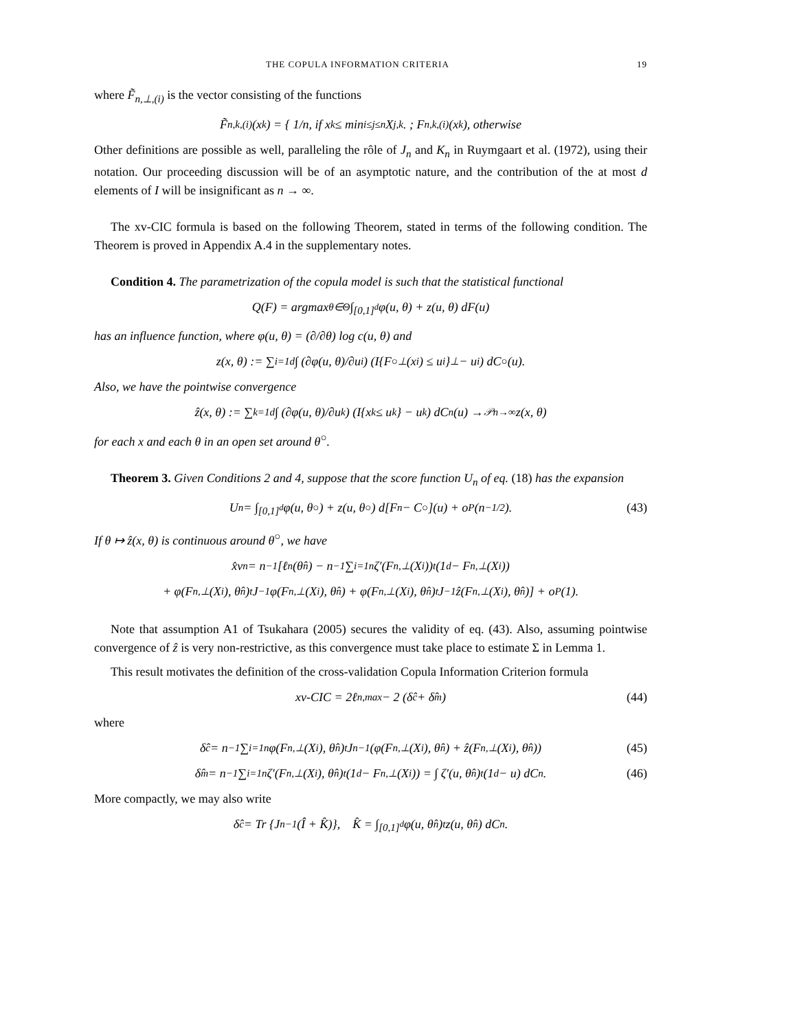THE COPULA INFORMATION CRITERIA 19
where F̃<sub>n,⊥,(i)</sub> is the vector consisting of the functions
F̃<sub>n,k,(i)</sub>(x<sub>k</sub>) = { 1/n, if x<sub>k</sub> ≤ min<sub>i≤j≤n</sub> X<sub>j,k</sub>. ; F<sub>n,k,(i)</sub>(x<sub>k</sub>), otherwise
Other definitions are possible as well, paralleling the rôle of J<sub>n</sub> and K<sub>n</sub> in Ruymgaart et al. (1972), using their notation. Our proceeding discussion will be of an asymptotic nature, and the contribution of the at most d elements of I will be insignificant as n → ∞.
The xv-CIC formula is based on the following Theorem, stated in terms of the following condition. The Theorem is proved in Appendix A.4 in the supplementary notes.
Condition 4. The parametrization of the copula model is such that the statistical functional
Q(F) = argmax<sub>θ∈Θ</sub> ∫<sub>[0,1]<sup>d</sup></sub> φ(u, θ) + z(u, θ) dF(u)
has an influence function, where φ(u, θ) = (∂/∂θ) log c(u, θ) and
z(x, θ) := ∑<sub>i=1</sub><sup>d</sup> ∫ (∂φ(u, θ)/∂u<sub>i</sub>) (I{F<sup>○</sup><sub>⊥</sub>(x<sub>i</sub>) ≤ u<sub>i</sub>}<sub>⊥</sub> − u<sub>i</sub>) dC<sup>○</sup>(u).
Also, we have the pointwise convergence
ẑ(x, θ) := ∑<sub>k=1</sub><sup>d</sup> ∫ (∂φ(u, θ)/∂u<sub>k</sub>) (I{x<sub>k</sub> ≤ u<sub>k</sub>} − u<sub>k</sub>) dC<sub>n</sub>(u) →<sup>𝒫</sup><sub>n→∞</sub> z(x, θ)
for each x and each θ in an open set around θ<sup>○</sup>.
Theorem 3. Given Conditions 2 and 4, suppose that the score function U<sub>n</sub> of eq. (18) has the expansion
U<sub>n</sub> = ∫<sub>[0,1]<sup>d</sup></sub> φ(u, θ<sup>○</sup>) + z(u, θ<sup>○</sup>) d[F<sub>n</sub> − C<sup>○</sup>](u) + o<sub>P</sub>(n<sup>−1/2</sup>). (43)
If θ ↦ ẑ(x, θ) is continuous around θ<sup>○</sup>, we have
x̂v<sub>n</sub> = n<sup>−1</sup>[ℓ<sub>n</sub>(θ̂<sub>n</sub>) − n<sup>−1</sup> ∑<sub>i=1</sub><sup>n</sup> ζ′(F<sub>n,⊥</sub>(X<sub>i</sub>))<sup>t</sup> (1<sub>d</sub> − F<sub>n,⊥</sub>(X<sub>i</sub>))
+ φ(F<sub>n,⊥</sub>(X<sub>i</sub>), θ̂<sub>n</sub>)<sup>t</sup>J<sup>−1</sup>φ(F<sub>n,⊥</sub>(X<sub>i</sub>), θ̂<sub>n</sub>) + φ(F<sub>n,⊥</sub>(X<sub>i</sub>), θ̂<sub>n</sub>)<sup>t</sup>J<sup>−1</sup>ẑ(F<sub>n,⊥</sub>(X<sub>i</sub>), θ̂<sub>n</sub>)] + o<sub>P</sub>(1).
Note that assumption A1 of Tsukahara (2005) secures the validity of eq. (43). Also, assuming pointwise convergence of ẑ is very non-restrictive, as this convergence must take place to estimate Σ in Lemma 1.
This result motivates the definition of the cross-validation Copula Information Criterion formula
xv-CIC = 2ℓ<sub>n,max</sub> − 2 (δ̂<sub>c</sub> + δ̂<sub>m</sub>) (44)
where
δ̂<sub>c</sub> = n<sup>−1</sup> ∑<sub>i=1</sub><sup>n</sup> φ(F<sub>n,⊥</sub>(X<sub>i</sub>), θ̂<sub>n</sub>)<sup>t</sup>J<sub>n</sub><sup>−1</sup> (φ(F<sub>n,⊥</sub>(X<sub>i</sub>), θ̂<sub>n</sub>) + ẑ(F<sub>n,⊥</sub>(X<sub>i</sub>), θ̂<sub>n</sub>)) (45)
δ̂<sub>m</sub> = n<sup>−1</sup> ∑<sub>i=1</sub><sup>n</sup> ζ′(F<sub>n,⊥</sub>(X<sub>i</sub>), θ̂<sub>n</sub>)<sup>t</sup> (1<sub>d</sub> − F<sub>n,⊥</sub>(X<sub>i</sub>)) = ∫ ζ′(u, θ̂<sub>n</sub>)<sup>t</sup>(1<sub>d</sub> − u) dC<sub>n</sub>. (46)
More compactly, we may also write
δ̂<sub>c</sub> = Tr {J<sub>n</sub><sup>−1</sup> (Î + K̂)}, K̂ = ∫<sub>[0,1]<sup>d</sup></sub> φ(u, θ̂<sub>n</sub>)<sup>t</sup>z(u, θ̂<sub>n</sub>) dC<sub>n</sub>.